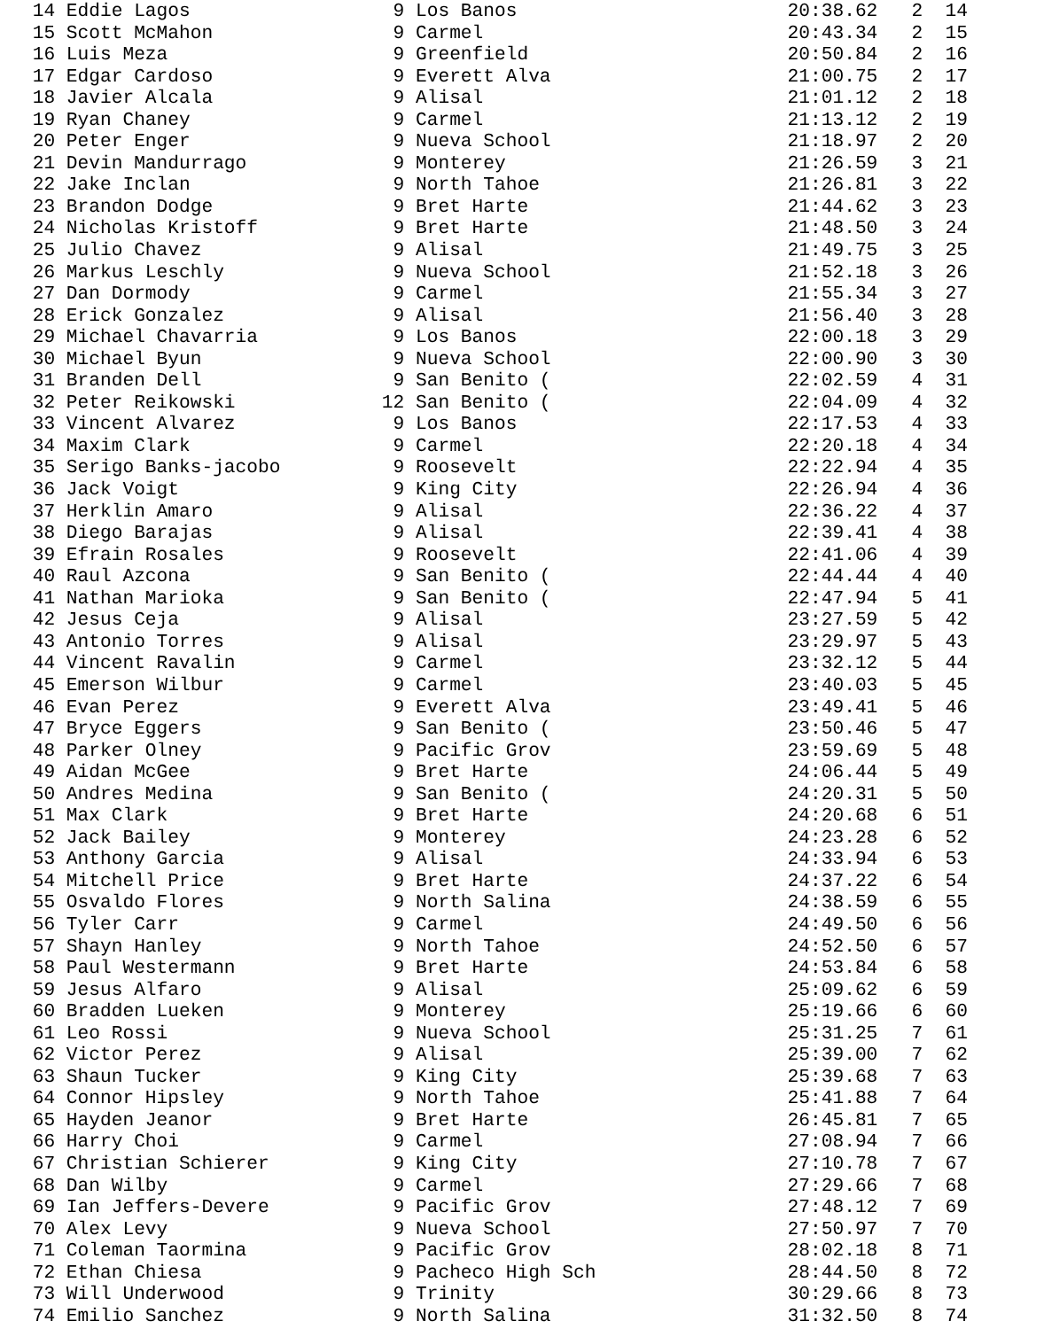14 Eddie Lagos                  9 Los Banos                        20:38.62   2  14
 15 Scott McMahon                9 Carmel                           20:43.34   2  15
 16 Luis Meza                    9 Greenfield                       20:50.84   2  16
 17 Edgar Cardoso                9 Everett Alva                     21:00.75   2  17
 18 Javier Alcala                9 Alisal                           21:01.12   2  18
 19 Ryan Chaney                  9 Carmel                           21:13.12   2  19
 20 Peter Enger                  9 Nueva School                     21:18.97   2  20
 21 Devin Mandurrago             9 Monterey                         21:26.59   3  21
 22 Jake Inclan                  9 North Tahoe                      21:26.81   3  22
 23 Brandon Dodge                9 Bret Harte                       21:44.62   3  23
 24 Nicholas Kristoff            9 Bret Harte                       21:48.50   3  24
 25 Julio Chavez                 9 Alisal                           21:49.75   3  25
 26 Markus Leschly               9 Nueva School                     21:52.18   3  26
 27 Dan Dormody                  9 Carmel                           21:55.34   3  27
 28 Erick Gonzalez               9 Alisal                           21:56.40   3  28
 29 Michael Chavarria            9 Los Banos                        22:00.18   3  29
 30 Michael Byun                 9 Nueva School                     22:00.90   3  30
 31 Branden Dell                 9 San Benito (                     22:02.59   4  31
 32 Peter Reikowski             12 San Benito (                     22:04.09   4  32
 33 Vincent Alvarez              9 Los Banos                        22:17.53   4  33
 34 Maxim Clark                  9 Carmel                           22:20.18   4  34
 35 Serigo Banks-jacobo          9 Roosevelt                        22:22.94   4  35
 36 Jack Voigt                   9 King City                        22:26.94   4  36
 37 Herklin Amaro                9 Alisal                           22:36.22   4  37
 38 Diego Barajas                9 Alisal                           22:39.41   4  38
 39 Efrain Rosales               9 Roosevelt                        22:41.06   4  39
 40 Raul Azcona                  9 San Benito (                     22:44.44   4  40
 41 Nathan Marioka               9 San Benito (                     22:47.94   5  41
 42 Jesus Ceja                   9 Alisal                           23:27.59   5  42
 43 Antonio Torres               9 Alisal                           23:29.97   5  43
 44 Vincent Ravalin              9 Carmel                           23:32.12   5  44
 45 Emerson Wilbur               9 Carmel                           23:40.03   5  45
 46 Evan Perez                   9 Everett Alva                     23:49.41   5  46
 47 Bryce Eggers                 9 San Benito (                     23:50.46   5  47
 48 Parker Olney                 9 Pacific Grov                     23:59.69   5  48
 49 Aidan McGee                  9 Bret Harte                       24:06.44   5  49
 50 Andres Medina                9 San Benito (                     24:20.31   5  50
 51 Max Clark                    9 Bret Harte                       24:20.68   6  51
 52 Jack Bailey                  9 Monterey                         24:23.28   6  52
 53 Anthony Garcia               9 Alisal                           24:33.94   6  53
 54 Mitchell Price               9 Bret Harte                       24:37.22   6  54
 55 Osvaldo Flores               9 North Salina                     24:38.59   6  55
 56 Tyler Carr                   9 Carmel                           24:49.50   6  56
 57 Shayn Hanley                 9 North Tahoe                      24:52.50   6  57
 58 Paul Westermann              9 Bret Harte                       24:53.84   6  58
 59 Jesus Alfaro                 9 Alisal                           25:09.62   6  59
 60 Bradden Lueken               9 Monterey                         25:19.66   6  60
 61 Leo Rossi                    9 Nueva School                     25:31.25   7  61
 62 Victor Perez                 9 Alisal                           25:39.00   7  62
 63 Shaun Tucker                 9 King City                        25:39.68   7  63
 64 Connor Hipsley               9 North Tahoe                      25:41.88   7  64
 65 Hayden Jeanor                9 Bret Harte                       26:45.81   7  65
 66 Harry Choi                   9 Carmel                           27:08.94   7  66
 67 Christian Schierer           9 King City                        27:10.78   7  67
 68 Dan Wilby                    9 Carmel                           27:29.66   7  68
 69 Ian Jeffers-Devere           9 Pacific Grov                     27:48.12   7  69
 70 Alex Levy                    9 Nueva School                     27:50.97   7  70
 71 Coleman Taormina             9 Pacific Grov                     28:02.18   8  71
 72 Ethan Chiesa                 9 Pacheco High Sch                 28:44.50   8  72
 73 Will Underwood               9 Trinity                          30:29.66   8  73
 74 Emilio Sanchez               9 North Salina                     31:32.50   8  74